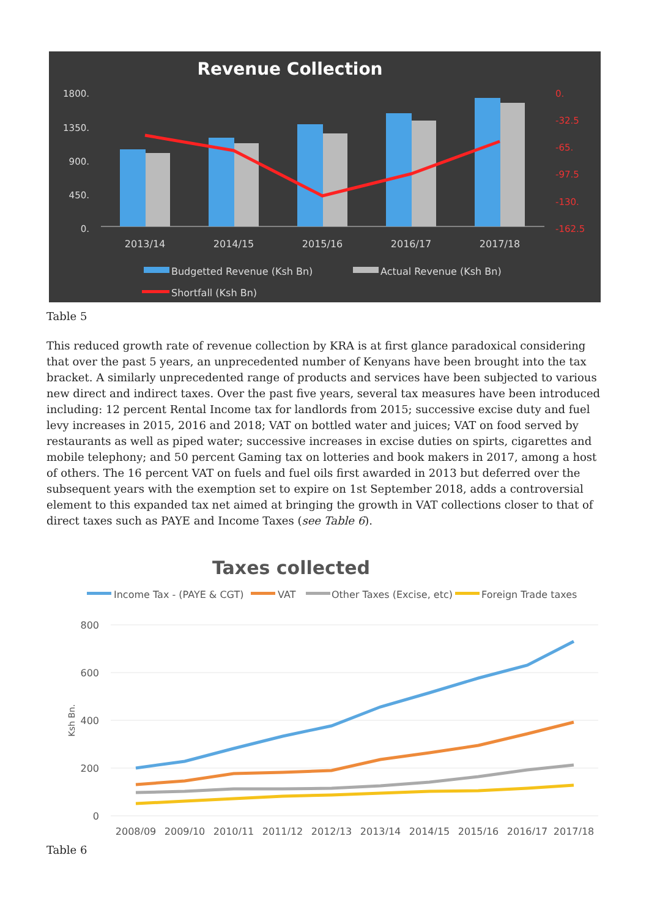Revenue Collection
1800.
1350.
900.
450.
0.
0.
-32.5
-65.
-97.5
-130.
-162.5
2013/14
2014/15
2015/16
2016/17
2017/18
Budgetted Revenue (Ksh Bn)
Actual Revenue (Ksh Bn)
Shortfall (Ksh Bn)
Table 5
This reduced growth rate of revenue collection by KRA is at first glance paradoxical considering that over the past 5 years, an unprecedented number of Kenyans have been brought into the tax bracket. A similarly unprecedented range of products and services have been subjected to various new direct and indirect taxes. Over the past five years, several tax measures have been introduced including: 12 percent Rental Income tax for landlords from 2015; successive excise duty and fuel levy increases in 2015, 2016 and 2018; VAT on bottled water and juices; VAT on food served by restaurants as well as piped water; successive increases in excise duties on spirts, cigarettes and mobile telephony; and 50 percent Gaming tax on lotteries and book makers in 2017, among a host of others. The 16 percent VAT on fuels and fuel oils first awarded in 2013 but deferred over the subsequent years with the exemption set to expire on 1st September 2018, adds a controversial element to this expanded tax net aimed at bringing the growth in VAT collections closer to that of direct taxes such as PAYE and Income Taxes (see Table 6).
Taxes collected
Income Tax - (PAYE & CGT)
VAT
Other Taxes (Excise, etc)
Foreign Trade taxes
800
600
400
200
0
Ksh Bn.
2008/09
2009/10
2010/11
2011/12
2012/13
2013/14
2014/15
2015/16
2016/17
2017/18
Table 6